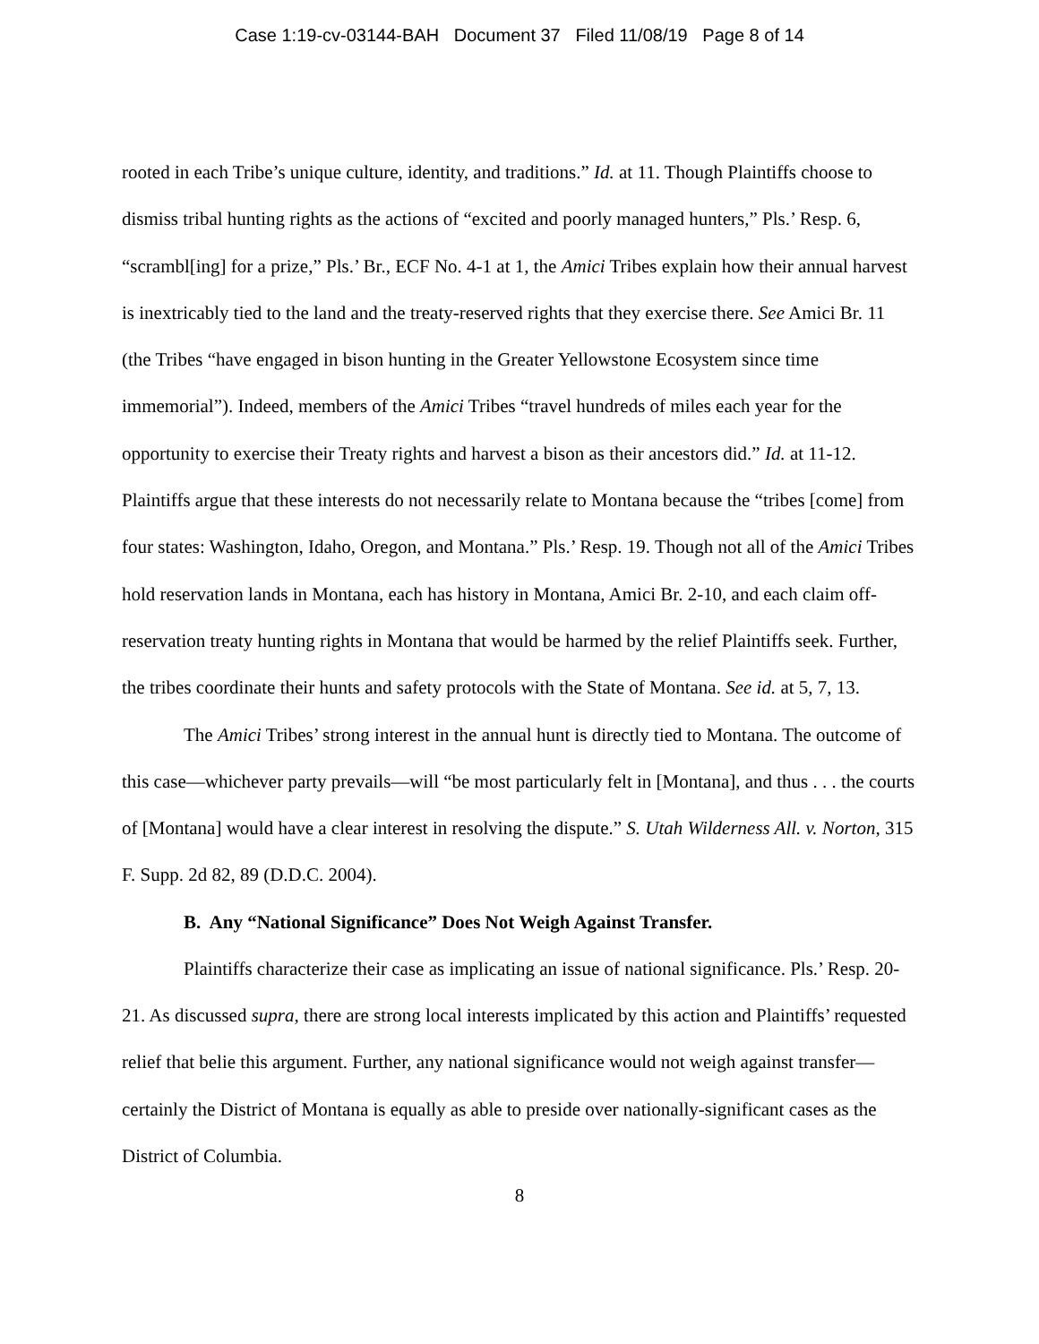Case 1:19-cv-03144-BAH Document 37 Filed 11/08/19 Page 8 of 14
rooted in each Tribe’s unique culture, identity, and traditions.” Id. at 11. Though Plaintiffs choose to dismiss tribal hunting rights as the actions of “excited and poorly managed hunters,” Pls.’ Resp. 6, “scrambl[ing] for a prize,” Pls.’ Br., ECF No. 4-1 at 1, the Amici Tribes explain how their annual harvest is inextricably tied to the land and the treaty-reserved rights that they exercise there. See Amici Br. 11 (the Tribes “have engaged in bison hunting in the Greater Yellowstone Ecosystem since time immemorial”). Indeed, members of the Amici Tribes “travel hundreds of miles each year for the opportunity to exercise their Treaty rights and harvest a bison as their ancestors did.” Id. at 11-12. Plaintiffs argue that these interests do not necessarily relate to Montana because the “tribes [come] from four states: Washington, Idaho, Oregon, and Montana.” Pls.’ Resp. 19. Though not all of the Amici Tribes hold reservation lands in Montana, each has history in Montana, Amici Br. 2-10, and each claim off-reservation treaty hunting rights in Montana that would be harmed by the relief Plaintiffs seek. Further, the tribes coordinate their hunts and safety protocols with the State of Montana. See id. at 5, 7, 13.
The Amici Tribes’ strong interest in the annual hunt is directly tied to Montana. The outcome of this case—whichever party prevails—will “be most particularly felt in [Montana], and thus . . . the courts of [Montana] would have a clear interest in resolving the dispute.” S. Utah Wilderness All. v. Norton, 315 F. Supp. 2d 82, 89 (D.D.C. 2004).
B. Any “National Significance” Does Not Weigh Against Transfer.
Plaintiffs characterize their case as implicating an issue of national significance. Pls.’ Resp. 20-21. As discussed supra, there are strong local interests implicated by this action and Plaintiffs’ requested relief that belie this argument. Further, any national significance would not weigh against transfer—certainly the District of Montana is equally as able to preside over nationally-significant cases as the District of Columbia.
8